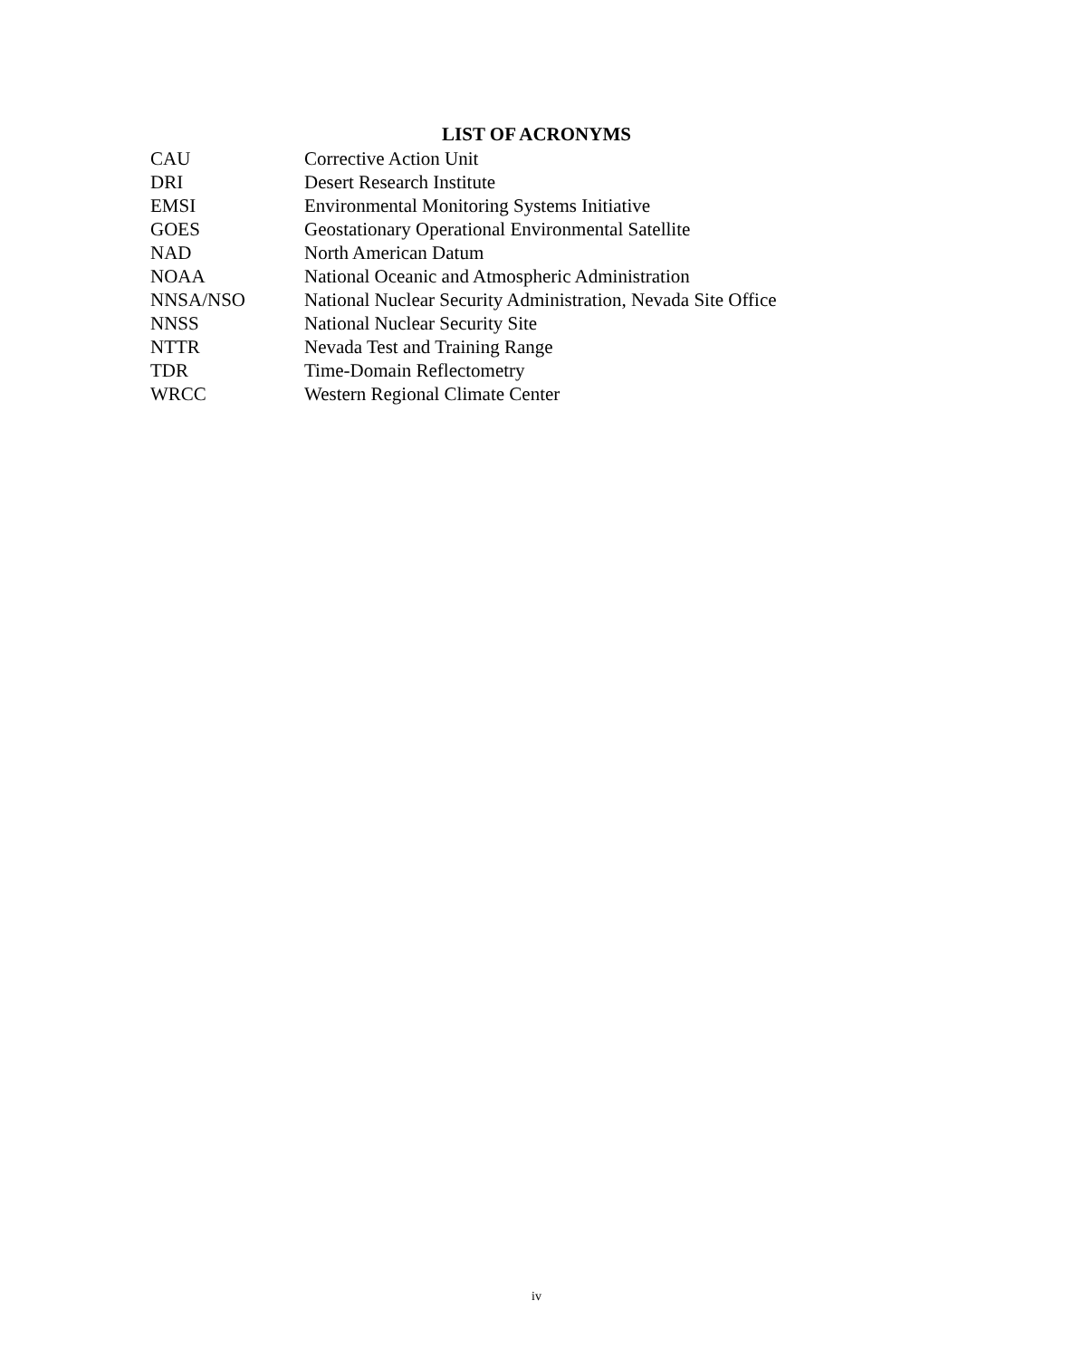LIST OF ACRONYMS
| CAU | Corrective Action Unit |
| DRI | Desert Research Institute |
| EMSI | Environmental Monitoring Systems Initiative |
| GOES | Geostationary Operational Environmental Satellite |
| NAD | North American Datum |
| NOAA | National Oceanic and Atmospheric Administration |
| NNSA/NSO | National Nuclear Security Administration, Nevada Site Office |
| NNSS | National Nuclear Security Site |
| NTTR | Nevada Test and Training Range |
| TDR | Time-Domain Reflectometry |
| WRCC | Western Regional Climate Center |
iv